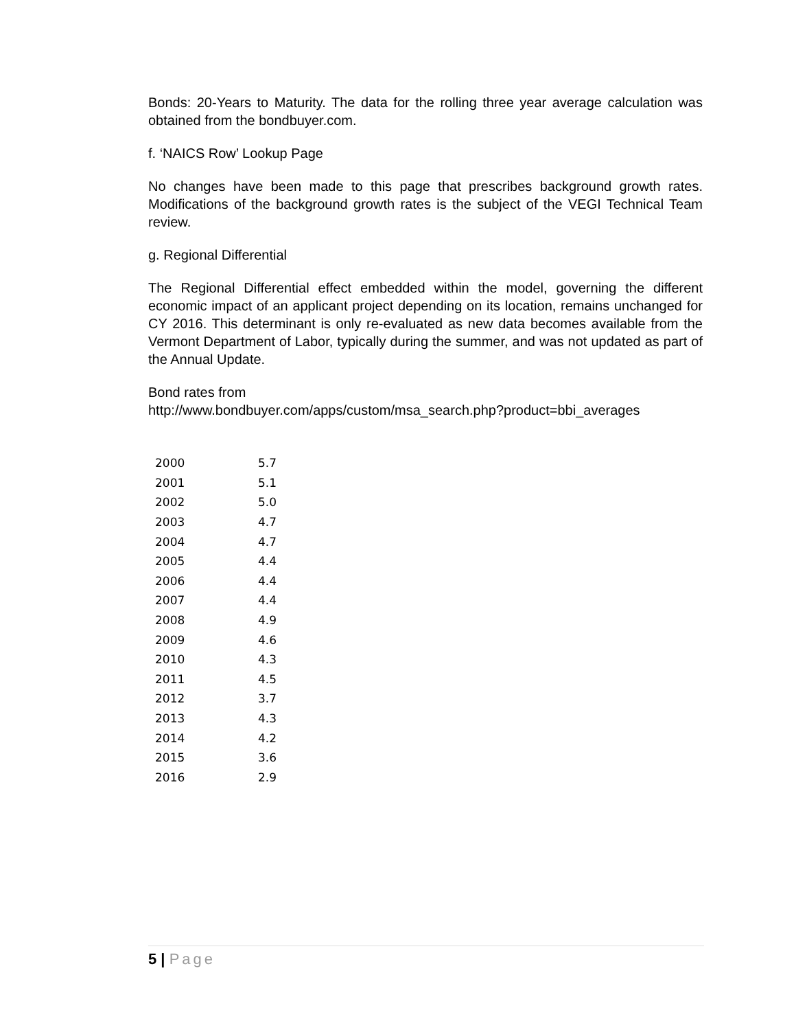Bonds: 20-Years to Maturity. The data for the rolling three year average calculation was obtained from the bondbuyer.com.
f. ‘NAICS Row’ Lookup Page
No changes have been made to this page that prescribes background growth rates. Modifications of the background growth rates is the subject of the VEGI Technical Team review.
g. Regional Differential
The Regional Differential effect embedded within the model, governing the different economic impact of an applicant project depending on its location, remains unchanged for CY 2016. This determinant is only re-evaluated as new data becomes available from the Vermont Department of Labor, typically during the summer, and was not updated as part of the Annual Update.
Bond rates from
http://www.bondbuyer.com/apps/custom/msa_search.php?product=bbi_averages
| 2000 | 5.7 |
| 2001 | 5.1 |
| 2002 | 5.0 |
| 2003 | 4.7 |
| 2004 | 4.7 |
| 2005 | 4.4 |
| 2006 | 4.4 |
| 2007 | 4.4 |
| 2008 | 4.9 |
| 2009 | 4.6 |
| 2010 | 4.3 |
| 2011 | 4.5 |
| 2012 | 3.7 |
| 2013 | 4.3 |
| 2014 | 4.2 |
| 2015 | 3.6 |
| 2016 | 2.9 |
5 | Page